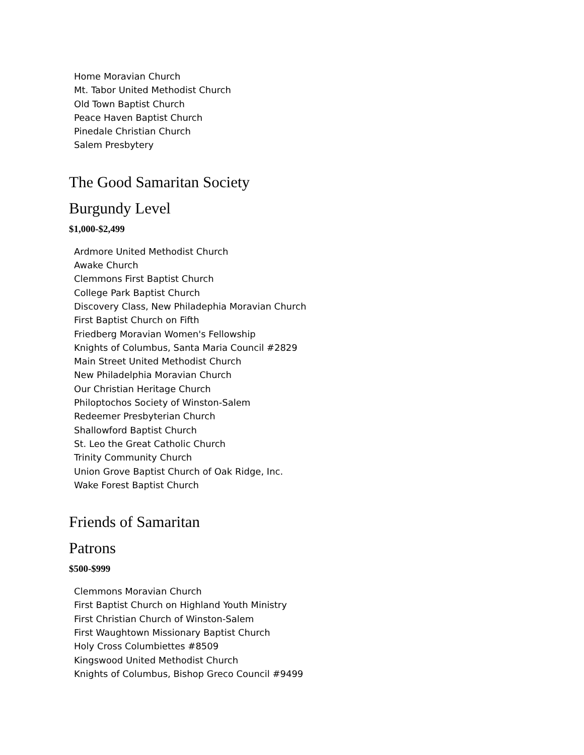Home Moravian Church
Mt. Tabor United Methodist Church
Old Town Baptist Church
Peace Haven Baptist Church
Pinedale Christian Church
Salem Presbytery
The Good Samaritan Society
Burgundy Level
$1,000-$2,499
Ardmore United Methodist Church
Awake Church
Clemmons First Baptist Church
College Park Baptist Church
Discovery Class, New Philadephia Moravian Church
First Baptist Church on Fifth
Friedberg Moravian Women's Fellowship
Knights of Columbus, Santa Maria Council #2829
Main Street United Methodist Church
New Philadelphia Moravian Church
Our Christian Heritage Church
Philoptochos Society of Winston-Salem
Redeemer Presbyterian Church
Shallowford Baptist Church
St. Leo the Great Catholic Church
Trinity Community Church
Union Grove Baptist Church of Oak Ridge, Inc.
Wake Forest Baptist Church
Friends of Samaritan
Patrons
$500-$999
Clemmons Moravian Church
First Baptist Church on Highland Youth Ministry
First Christian Church of Winston-Salem
First Waughtown Missionary Baptist Church
Holy Cross Columbiettes #8509
Kingswood United Methodist Church
Knights of Columbus, Bishop Greco Council #9499